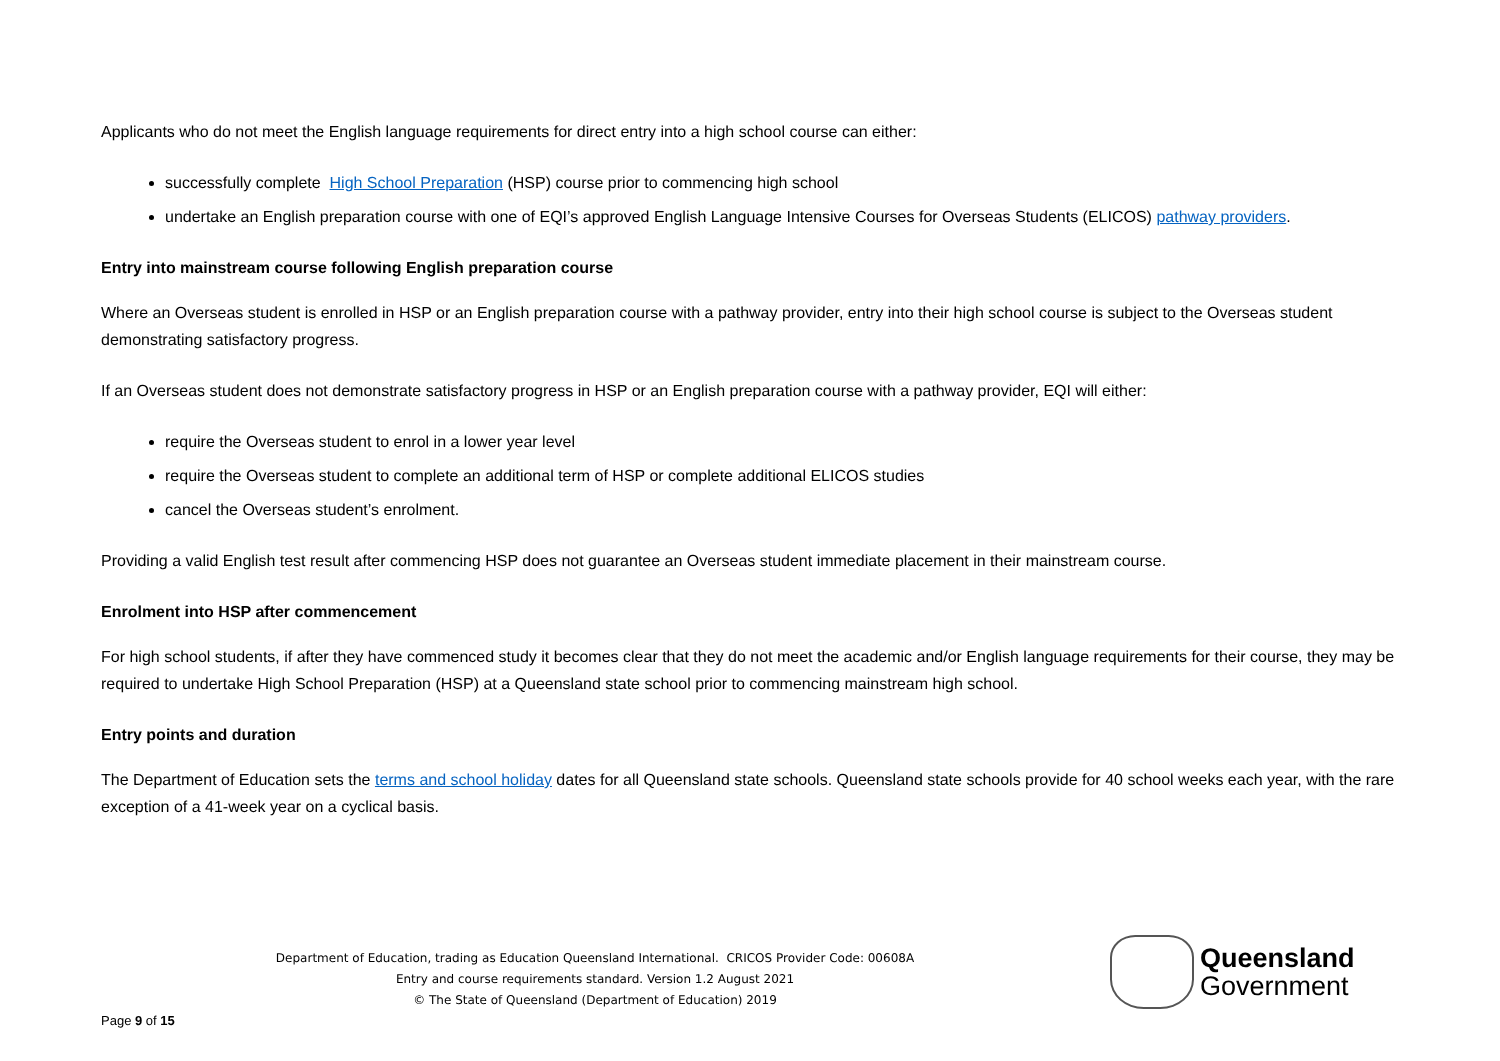Applicants who do not meet the English language requirements for direct entry into a high school course can either:
successfully complete High School Preparation (HSP) course prior to commencing high school
undertake an English preparation course with one of EQI’s approved English Language Intensive Courses for Overseas Students (ELICOS) pathway providers.
Entry into mainstream course following English preparation course
Where an Overseas student is enrolled in HSP or an English preparation course with a pathway provider, entry into their high school course is subject to the Overseas student demonstrating satisfactory progress.
If an Overseas student does not demonstrate satisfactory progress in HSP or an English preparation course with a pathway provider, EQI will either:
require the Overseas student to enrol in a lower year level
require the Overseas student to complete an additional term of HSP or complete additional ELICOS studies
cancel the Overseas student’s enrolment.
Providing a valid English test result after commencing HSP does not guarantee an Overseas student immediate placement in their mainstream course.
Enrolment into HSP after commencement
For high school students, if after they have commenced study it becomes clear that they do not meet the academic and/or English language requirements for their course, they may be required to undertake High School Preparation (HSP) at a Queensland state school prior to commencing mainstream high school.
Entry points and duration
The Department of Education sets the terms and school holiday dates for all Queensland state schools. Queensland state schools provide for 40 school weeks each year, with the rare exception of a 41-week year on a cyclical basis.
Department of Education, trading as Education Queensland International. CRICOS Provider Code: 00608A
Entry and course requirements standard. Version 1.2 August 2021
© The State of Queensland (Department of Education) 2019
Page 9 of 15
Queensland
Government